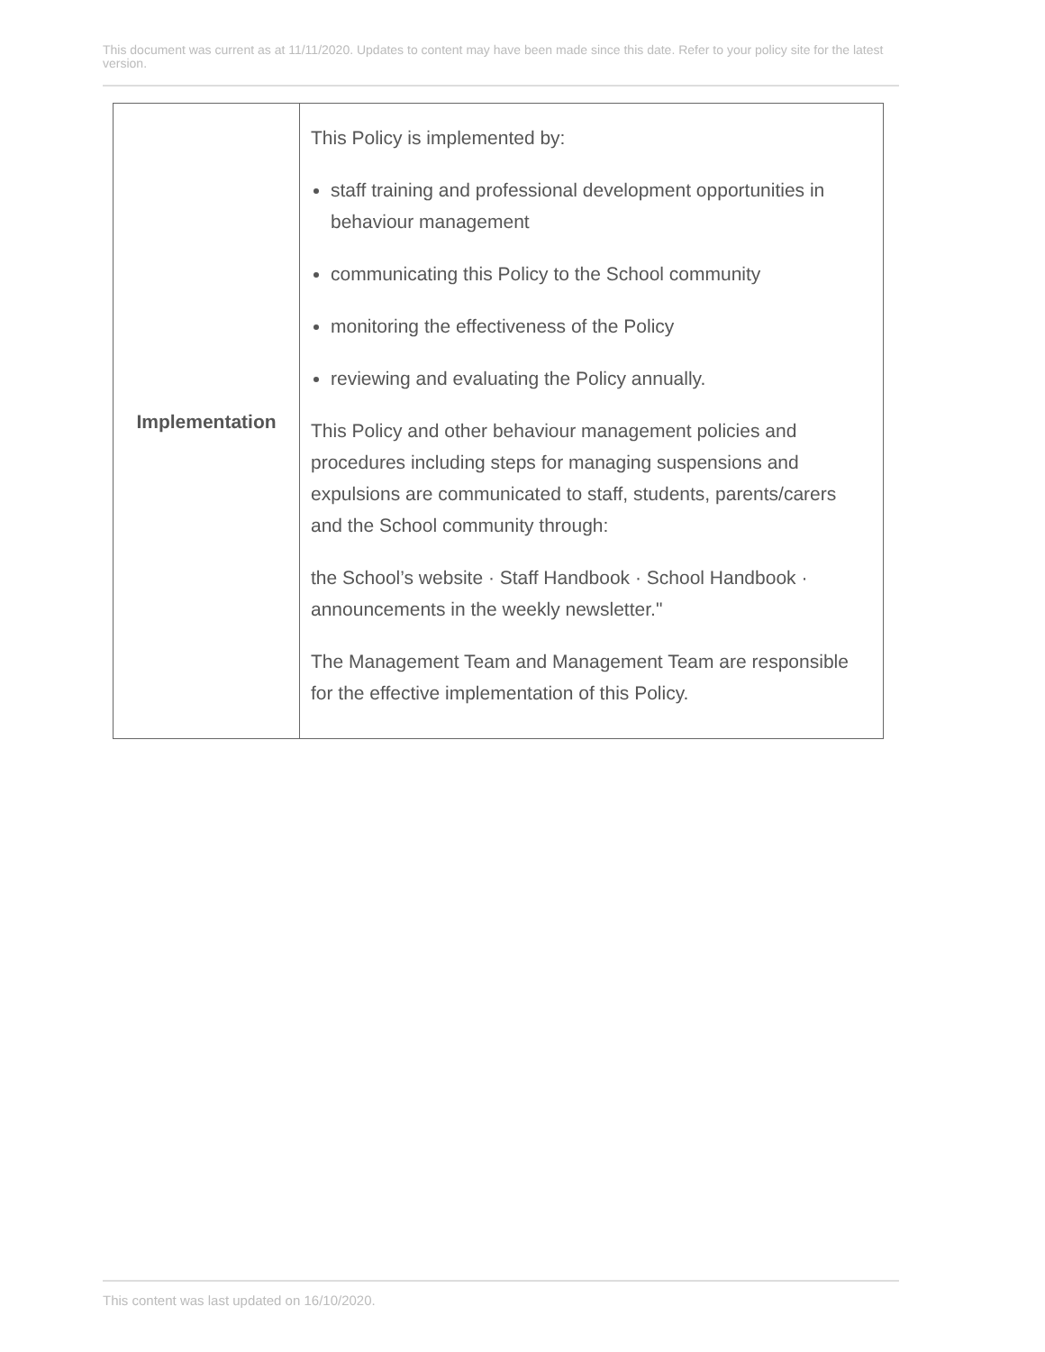This document was current as at 11/11/2020. Updates to content may have been made since this date. Refer to your policy site for the latest version.
| Implementation | This Policy is implemented by: staff training and professional development opportunities in behaviour management communicating this Policy to the School community monitoring the effectiveness of the Policy reviewing and evaluating the Policy annually. This Policy and other behaviour management policies and procedures including steps for managing suspensions and expulsions are communicated to staff, students, parents/carers and the School community through: the School’s website · Staff Handbook · School Handbook · announcements in the weekly newsletter." The Management Team and Management Team are responsible for the effective implementation of this Policy. |
This content was last updated on 16/10/2020.